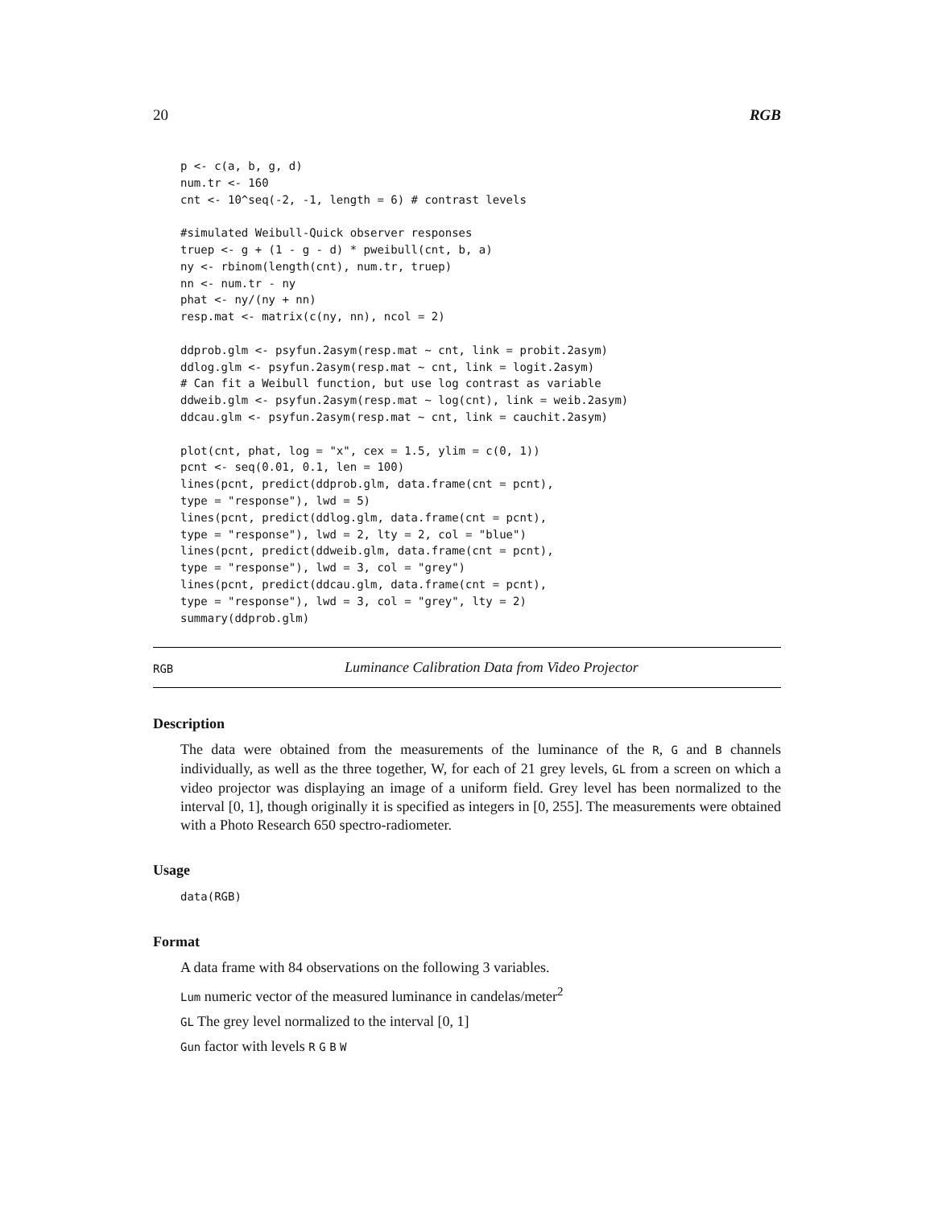20 RGB
p <- c(a, b, g, d)
num.tr <- 160
cnt <- 10^seq(-2, -1, length = 6) # contrast levels

#simulated Weibull-Quick observer responses
truep <- g + (1 - g - d) * pweibull(cnt, b, a)
ny <- rbinom(length(cnt), num.tr, truep)
nn <- num.tr - ny
phat <- ny/(ny + nn)
resp.mat <- matrix(c(ny, nn), ncol = 2)

ddprob.glm <- psyfun.2asym(resp.mat ~ cnt, link = probit.2asym)
ddlog.glm <- psyfun.2asym(resp.mat ~ cnt, link = logit.2asym)
# Can fit a Weibull function, but use log contrast as variable
ddweib.glm <- psyfun.2asym(resp.mat ~ log(cnt), link = weib.2asym)
ddcau.glm <- psyfun.2asym(resp.mat ~ cnt, link = cauchit.2asym)

plot(cnt, phat, log = "x", cex = 1.5, ylim = c(0, 1))
pcnt <- seq(0.01, 0.1, len = 100)
lines(pcnt, predict(ddprob.glm, data.frame(cnt = pcnt),
type = "response"), lwd = 5)
lines(pcnt, predict(ddlog.glm, data.frame(cnt = pcnt),
type = "response"), lwd = 2, lty = 2, col = "blue")
lines(pcnt, predict(ddweib.glm, data.frame(cnt = pcnt),
type = "response"), lwd = 3, col = "grey")
lines(pcnt, predict(ddcau.glm, data.frame(cnt = pcnt),
type = "response"), lwd = 3, col = "grey", lty = 2)
summary(ddprob.glm)
RGB Luminance Calibration Data from Video Projector
Description
The data were obtained from the measurements of the luminance of the R, G and B channels individually, as well as the three together, W, for each of 21 grey levels, GL from a screen on which a video projector was displaying an image of a uniform field. Grey level has been normalized to the interval [0, 1], though originally it is specified as integers in [0, 255]. The measurements were obtained with a Photo Research 650 spectro-radiometer.
Usage
data(RGB)
Format
A data frame with 84 observations on the following 3 variables.
Lum numeric vector of the measured luminance in candelas/meter<sup>2</sup>
GL The grey level normalized to the interval [0, 1]
Gun factor with levels R G B W